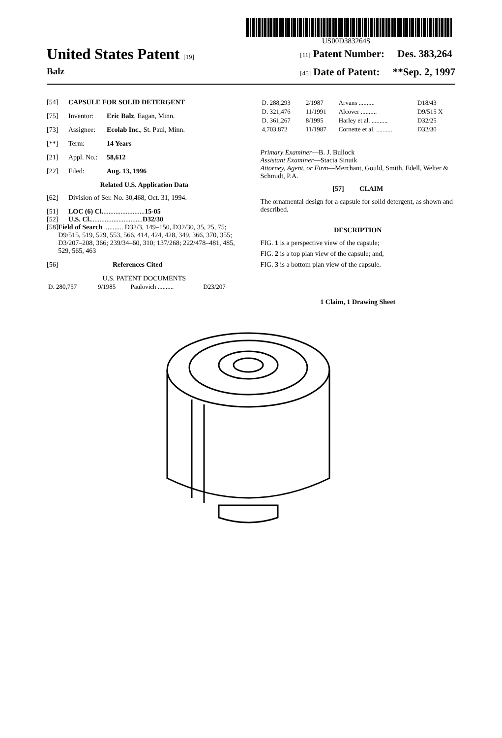US00D383264S
United States Patent [19]
Balz
[11] Patent Number: Des. 383,264
[45] Date of Patent: **Sep. 2, 1997
[54] CAPSULE FOR SOLID DETERGENT
[75] Inventor: Eric Balz, Eagan, Minn.
[73] Assignee: Ecolab Inc., St. Paul, Minn.
[**] Term: 14 Years
[21] Appl. No.: 58,612
[22] Filed: Aug. 13, 1996
Related U.S. Application Data
[62] Division of Ser. No. 30,468, Oct. 31, 1994.
[51] LOC (6) Cl. ........................ 15-05
[52] U.S. Cl. .............................. D32/30
[58] Field of Search ........... D32/3, 149–150, D32/30, 35, 25, 75; D9/515, 519, 529, 553, 566, 414, 424, 428, 349, 366, 370, 355; D3/207–208, 366; 239/34–60, 310; 137/268; 222/478–481, 485, 529, 565, 463
[56] References Cited
U.S. PATENT DOCUMENTS
| D. 280,757 | 9/1985 | Paulovich .......... | D23/207 |
| D. 288,293 | 2/1987 | Arvans .......... | D18/43 |
| D. 321,476 | 11/1991 | Alcover .......... | D9/515 X |
| D. 361,267 | 8/1995 | Harley et al. .......... | D32/25 |
| 4,703,872 | 11/1987 | Cornette et al. .......... | D32/30 |
Primary Examiner—B. J. Bullock
Assistant Examiner—Stacia Sinuik
Attorney, Agent, or Firm—Merchant, Gould, Smith, Edell, Welter & Schmidt, P.A.
[57] CLAIM
The ornamental design for a capsule for solid detergent, as shown and described.
DESCRIPTION
FIG. 1 is a perspective view of the capsule;
FIG. 2 is a top plan view of the capsule; and,
FIG. 3 is a bottom plan view of the capsule.
1 Claim, 1 Drawing Sheet